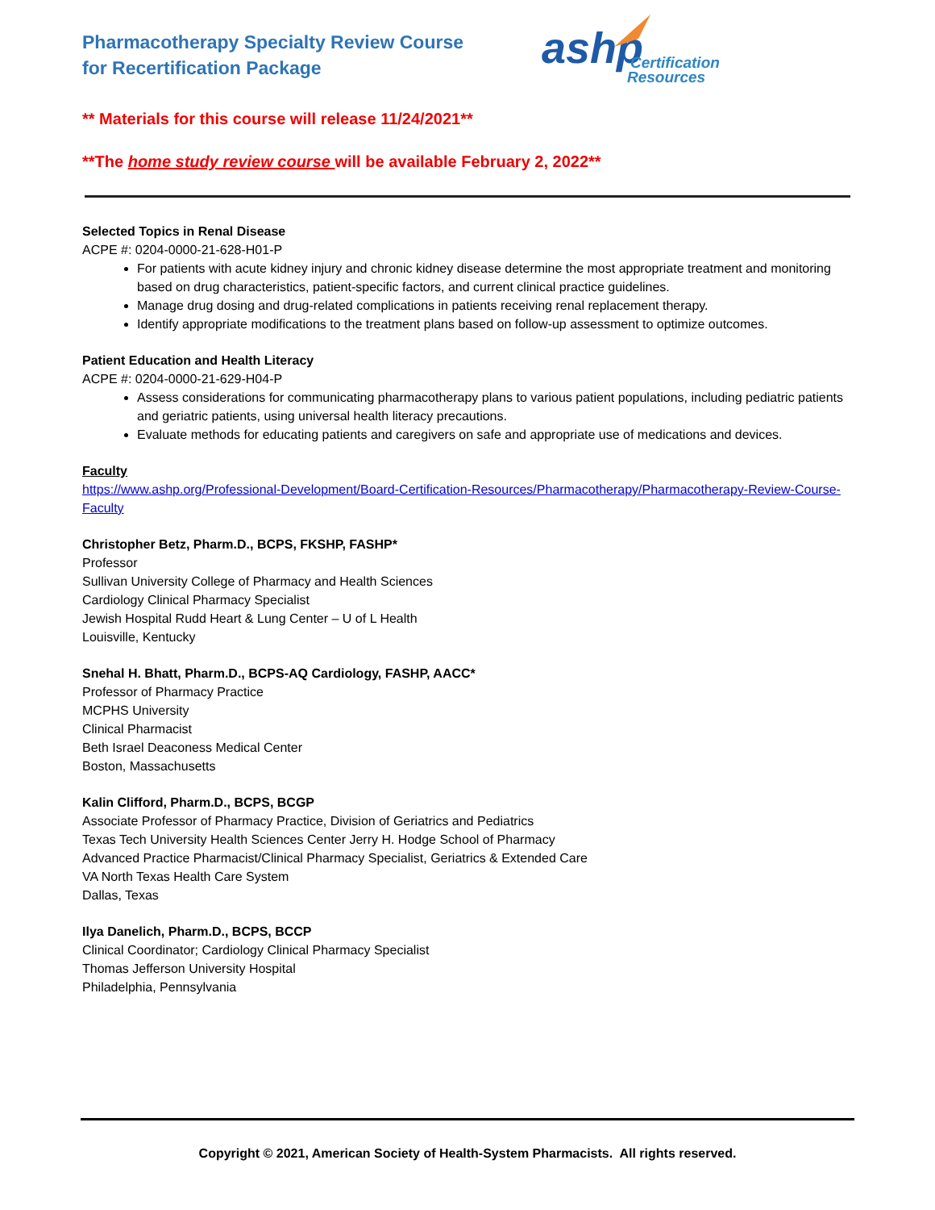Pharmacotherapy Specialty Review Course
for Recertification Package
ashp
Certification
Resources
** Materials for this course will release 11/24/2021**
**The home study review course will be available February 2, 2022**
Selected Topics in Renal Disease
ACPE #: 0204-0000-21-628-H01-P
For patients with acute kidney injury and chronic kidney disease determine the most appropriate treatment and monitoring based on drug characteristics, patient-specific factors, and current clinical practice guidelines.
Manage drug dosing and drug-related complications in patients receiving renal replacement therapy.
Identify appropriate modifications to the treatment plans based on follow-up assessment to optimize outcomes.
Patient Education and Health Literacy
ACPE #: 0204-0000-21-629-H04-P
Assess considerations for communicating pharmacotherapy plans to various patient populations, including pediatric patients and geriatric patients, using universal health literacy precautions.
Evaluate methods for educating patients and caregivers on safe and appropriate use of medications and devices.
Faculty
https://www.ashp.org/Professional-Development/Board-Certification-Resources/Pharmacotherapy/Pharmacotherapy-Review-Course-Faculty
Christopher Betz, Pharm.D., BCPS, FKSHP, FASHP*
Professor
Sullivan University College of Pharmacy and Health Sciences
Cardiology Clinical Pharmacy Specialist
Jewish Hospital Rudd Heart & Lung Center – U of L Health
Louisville, Kentucky
Snehal H. Bhatt, Pharm.D., BCPS-AQ Cardiology, FASHP, AACC*
Professor of Pharmacy Practice
MCPHS University
Clinical Pharmacist
Beth Israel Deaconess Medical Center
Boston, Massachusetts
Kalin Clifford, Pharm.D., BCPS, BCGP
Associate Professor of Pharmacy Practice, Division of Geriatrics and Pediatrics
Texas Tech University Health Sciences Center Jerry H. Hodge School of Pharmacy
Advanced Practice Pharmacist/Clinical Pharmacy Specialist, Geriatrics & Extended Care
VA North Texas Health Care System
Dallas, Texas
Ilya Danelich, Pharm.D., BCPS, BCCP
Clinical Coordinator; Cardiology Clinical Pharmacy Specialist
Thomas Jefferson University Hospital
Philadelphia, Pennsylvania
Copyright © 2021, American Society of Health-System Pharmacists. All rights reserved.